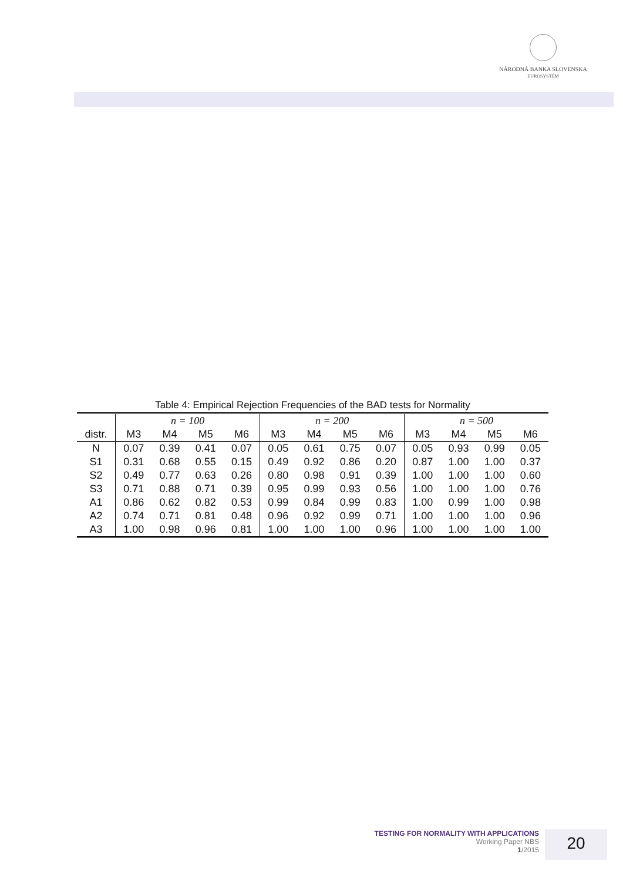NÁRODNÁ BANKA SLOVENSKA
EUROSYSTÉM
Table 4: Empirical Rejection Frequencies of the BAD tests for Normality
| | n = 100 | | | | n = 200 | | | | n = 500 | | | |
| --- | --- | --- | --- | --- | --- | --- | --- | --- | --- | --- | --- | --- |
| distr. | M3 | M4 | M5 | M6 | M3 | M4 | M5 | M6 | M3 | M4 | M5 | M6 |
| N | 0.07 | 0.39 | 0.41 | 0.07 | 0.05 | 0.61 | 0.75 | 0.07 | 0.05 | 0.93 | 0.99 | 0.05 |
| S1 | 0.31 | 0.68 | 0.55 | 0.15 | 0.49 | 0.92 | 0.86 | 0.20 | 0.87 | 1.00 | 1.00 | 0.37 |
| S2 | 0.49 | 0.77 | 0.63 | 0.26 | 0.80 | 0.98 | 0.91 | 0.39 | 1.00 | 1.00 | 1.00 | 0.60 |
| S3 | 0.71 | 0.88 | 0.71 | 0.39 | 0.95 | 0.99 | 0.93 | 0.56 | 1.00 | 1.00 | 1.00 | 0.76 |
| A1 | 0.86 | 0.62 | 0.82 | 0.53 | 0.99 | 0.84 | 0.99 | 0.83 | 1.00 | 0.99 | 1.00 | 0.98 |
| A2 | 0.74 | 0.71 | 0.81 | 0.48 | 0.96 | 0.92 | 0.99 | 0.71 | 1.00 | 1.00 | 1.00 | 0.96 |
| A3 | 1.00 | 0.98 | 0.96 | 0.81 | 1.00 | 1.00 | 1.00 | 0.96 | 1.00 | 1.00 | 1.00 | 1.00 |
TESTING FOR NORMALITY WITH APPLICATIONS
Working Paper NBS
1/2015
20